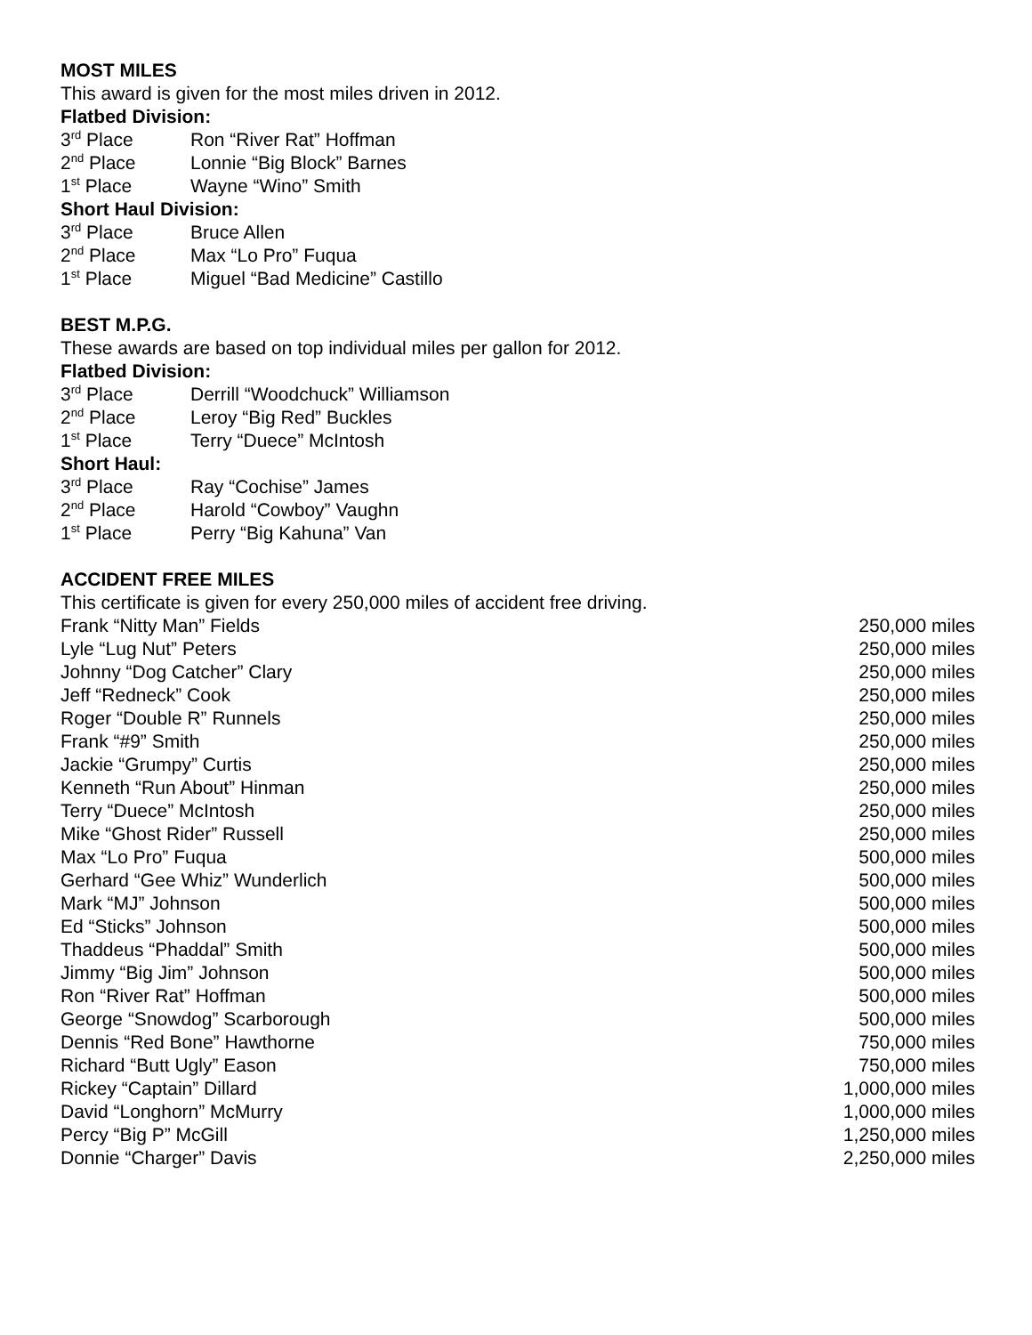MOST MILES
This award is given for the most miles driven in 2012.
Flatbed Division:
| 3<sup>rd</sup> Place | Ron “River Rat” Hoffman |
| 2<sup>nd</sup> Place | Lonnie “Big Block” Barnes |
| 1<sup>st</sup> Place | Wayne “Wino” Smith |
Short Haul Division:
| 3<sup>rd</sup> Place | Bruce Allen |
| 2<sup>nd</sup> Place | Max “Lo Pro” Fuqua |
| 1<sup>st</sup> Place | Miguel “Bad Medicine” Castillo |
BEST M.P.G.
These awards are based on top individual miles per gallon for 2012.
Flatbed Division:
| 3<sup>rd</sup> Place | Derrill “Woodchuck” Williamson |
| 2<sup>nd</sup> Place | Leroy “Big Red” Buckles |
| 1<sup>st</sup> Place | Terry “Duece” McIntosh |
Short Haul:
| 3<sup>rd</sup> Place | Ray “Cochise” James |
| 2<sup>nd</sup> Place | Harold “Cowboy” Vaughn |
| 1<sup>st</sup> Place | Perry “Big Kahuna” Van |
ACCIDENT FREE MILES
This certificate is given for every 250,000 miles of accident free driving.
| Frank “Nitty Man” Fields | 250,000 miles |
| Lyle “Lug Nut” Peters | 250,000 miles |
| Johnny “Dog Catcher” Clary | 250,000 miles |
| Jeff “Redneck” Cook | 250,000 miles |
| Roger “Double R” Runnels | 250,000 miles |
| Frank “#9” Smith | 250,000 miles |
| Jackie “Grumpy” Curtis | 250,000 miles |
| Kenneth “Run About” Hinman | 250,000 miles |
| Terry “Duece” McIntosh | 250,000 miles |
| Mike “Ghost Rider” Russell | 250,000 miles |
| Max “Lo Pro” Fuqua | 500,000 miles |
| Gerhard “Gee Whiz” Wunderlich | 500,000 miles |
| Mark “MJ” Johnson | 500,000 miles |
| Ed “Sticks” Johnson | 500,000 miles |
| Thaddeus “Phaddal” Smith | 500,000 miles |
| Jimmy “Big Jim” Johnson | 500,000 miles |
| Ron “River Rat” Hoffman | 500,000 miles |
| George “Snowdog” Scarborough | 500,000 miles |
| Dennis “Red Bone” Hawthorne | 750,000 miles |
| Richard “Butt Ugly” Eason | 750,000 miles |
| Rickey “Captain” Dillard | 1,000,000 miles |
| David “Longhorn” McMurry | 1,000,000 miles |
| Percy “Big P” McGill | 1,250,000 miles |
| Donnie “Charger” Davis | 2,250,000 miles |